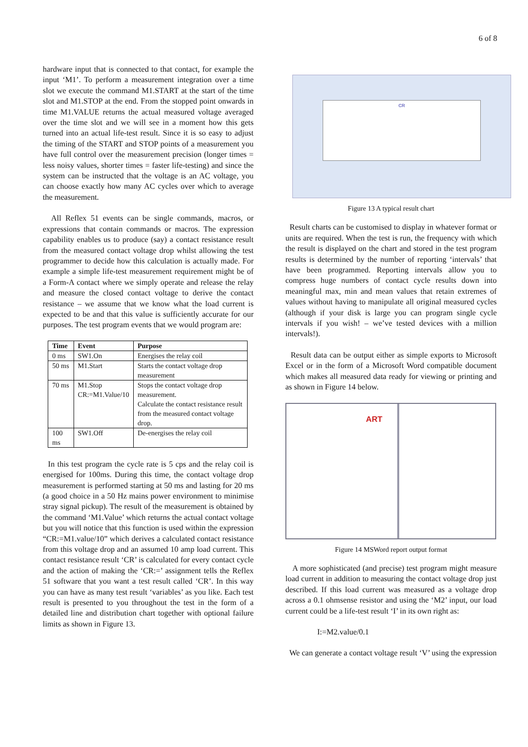6 of 8
hardware input that is connected to that contact, for example the input ‘M1’. To perform a measurement integration over a time slot we execute the command M1.START at the start of the time slot and M1.STOP at the end. From the stopped point onwards in time M1.VALUE returns the actual measured voltage averaged over the time slot and we will see in a moment how this gets turned into an actual life-test result. Since it is so easy to adjust the timing of the START and STOP points of a measurement you have full control over the measurement precision (longer times = less noisy values, shorter times = faster life-testing) and since the system can be instructed that the voltage is an AC voltage, you can choose exactly how many AC cycles over which to average the measurement.
All Reflex 51 events can be single commands, macros, or expressions that contain commands or macros. The expression capability enables us to produce (say) a contact resistance result from the measured contact voltage drop whilst allowing the test programmer to decide how this calculation is actually made. For example a simple life-test measurement requirement might be of a Form-A contact where we simply operate and release the relay and measure the closed contact voltage to derive the contact resistance – we assume that we know what the load current is expected to be and that this value is sufficiently accurate for our purposes. The test program events that we would program are:
| Time | Event | Purpose |
| --- | --- | --- |
| 0 ms | SW1.On | Energises the relay coil |
| 50 ms | M1.Start | Starts the contact voltage drop measurement |
| 70 ms | M1.Stop CR:=M1.Value/10 | Stops the contact voltage drop measurement. Calculate the contact resistance result from the measured contact voltage drop. |
| 100 ms | SW1.Off | De-energises the relay coil |
In this test program the cycle rate is 5 cps and the relay coil is energised for 100ms. During this time, the contact voltage drop measurement is performed starting at 50 ms and lasting for 20 ms (a good choice in a 50 Hz mains power environment to minimise stray signal pickup). The result of the measurement is obtained by the command ‘M1.Value’ which returns the actual contact voltage but you will notice that this function is used within the expression “CR:=M1.value/10” which derives a calculated contact resistance from this voltage drop and an assumed 10 amp load current. This contact resistance result ‘CR’ is calculated for every contact cycle and the action of making the ‘CR:=’ assignment tells the Reflex 51 software that you want a test result called ‘CR’. In this way you can have as many test result ‘variables’ as you like. Each test result is presented to you throughout the test in the form of a detailed line and distribution chart together with optional failure limits as shown in Figure 13.
CR
Figure 13 A typical result chart
Result charts can be customised to display in whatever format or units are required. When the test is run, the frequency with which the result is displayed on the chart and stored in the test program results is determined by the number of reporting ‘intervals’ that have been programmed. Reporting intervals allow you to compress huge numbers of contact cycle results down into meaningful max, min and mean values that retain extremes of values without having to manipulate all original measured cycles (although if your disk is large you can program single cycle intervals if you wish! – we’ve tested devices with a million intervals!).
Result data can be output either as simple exports to Microsoft Excel or in the form of a Microsoft Word compatible document which makes all measured data ready for viewing or printing and as shown in Figure 14 below.
ART
Figure 14 MSWord report output format
A more sophisticated (and precise) test program might measure load current in addition to measuring the contact voltage drop just described. If this load current was measured as a voltage drop across a 0.1 ohmsense resistor and using the ‘M2’ input, our load current could be a life-test result ‘I’ in its own right as:
I:=M2.value/0.1
We can generate a contact voltage result ‘V’ using the expression